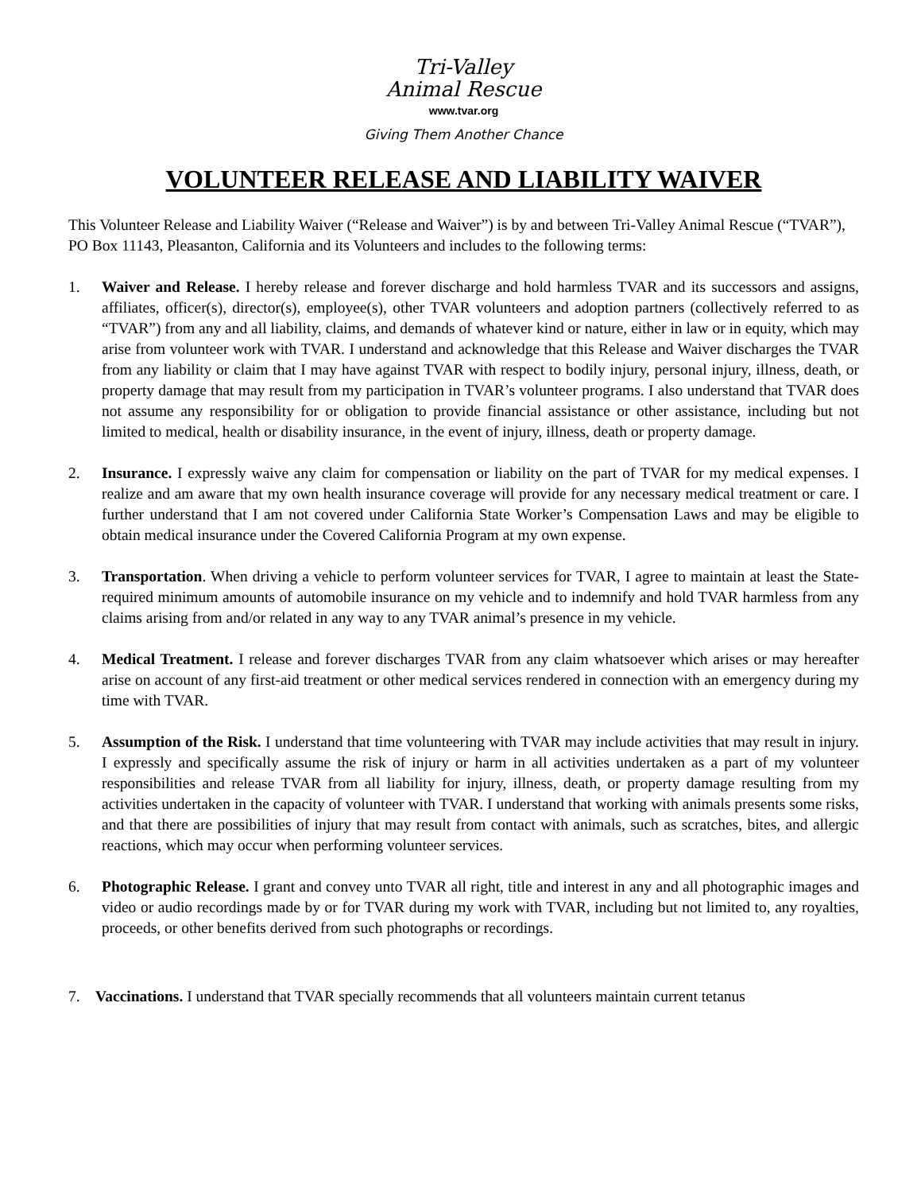Tri-Valley
Animal Rescue
www.tvar.org
Giving Them Another Chance
VOLUNTEER RELEASE AND LIABILITY WAIVER
This Volunteer Release and Liability Waiver (“Release and Waiver”) is by and between Tri-Valley Animal Rescue (“TVAR”), PO Box 11143, Pleasanton, California and its Volunteers and includes to the following terms:
1. Waiver and Release. I hereby release and forever discharge and hold harmless TVAR and its successors and assigns, affiliates, officer(s), director(s), employee(s), other TVAR volunteers and adoption partners (collectively referred to as “TVAR”) from any and all liability, claims, and demands of whatever kind or nature, either in law or in equity, which may arise from volunteer work with TVAR. I understand and acknowledge that this Release and Waiver discharges the TVAR from any liability or claim that I may have against TVAR with respect to bodily injury, personal injury, illness, death, or property damage that may result from my participation in TVAR’s volunteer programs. I also understand that TVAR does not assume any responsibility for or obligation to provide financial assistance or other assistance, including but not limited to medical, health or disability insurance, in the event of injury, illness, death or property damage.
2. Insurance. I expressly waive any claim for compensation or liability on the part of TVAR for my medical expenses. I realize and am aware that my own health insurance coverage will provide for any necessary medical treatment or care. I further understand that I am not covered under California State Worker’s Compensation Laws and may be eligible to obtain medical insurance under the Covered California Program at my own expense.
3. Transportation. When driving a vehicle to perform volunteer services for TVAR, I agree to maintain at least the State-required minimum amounts of automobile insurance on my vehicle and to indemnify and hold TVAR harmless from any claims arising from and/or related in any way to any TVAR animal’s presence in my vehicle.
4. Medical Treatment. I release and forever discharges TVAR from any claim whatsoever which arises or may hereafter arise on account of any first-aid treatment or other medical services rendered in connection with an emergency during my time with TVAR.
5. Assumption of the Risk. I understand that time volunteering with TVAR may include activities that may result in injury. I expressly and specifically assume the risk of injury or harm in all activities undertaken as a part of my volunteer responsibilities and release TVAR from all liability for injury, illness, death, or property damage resulting from my activities undertaken in the capacity of volunteer with TVAR. I understand that working with animals presents some risks, and that there are possibilities of injury that may result from contact with animals, such as scratches, bites, and allergic reactions, which may occur when performing volunteer services.
6. Photographic Release. I grant and convey unto TVAR all right, title and interest in any and all photographic images and video or audio recordings made by or for TVAR during my work with TVAR, including but not limited to, any royalties, proceeds, or other benefits derived from such photographs or recordings.
7. Vaccinations. I understand that TVAR specially recommends that all volunteers maintain current tetanus